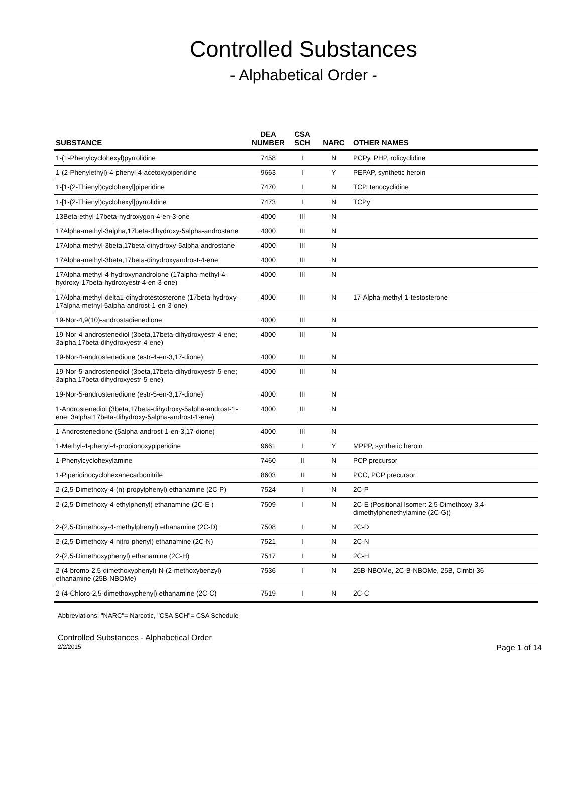Controlled Substances
- Alphabetical Order -
| SUBSTANCE | DEA NUMBER | CSA SCH | NARC | OTHER NAMES |
| --- | --- | --- | --- | --- |
| 1-(1-Phenylcyclohexyl)pyrrolidine | 7458 | I | N | PCPy, PHP, rolicyclidine |
| 1-(2-Phenylethyl)-4-phenyl-4-acetoxypiperidine | 9663 | I | Y | PEPAP, synthetic heroin |
| 1-[1-(2-Thienyl)cyclohexyl]piperidine | 7470 | I | N | TCP, tenocyclidine |
| 1-[1-(2-Thienyl)cyclohexyl]pyrrolidine | 7473 | I | N | TCPy |
| 13Beta-ethyl-17beta-hydroxygon-4-en-3-one | 4000 | III | N | |
| 17Alpha-methyl-3alpha,17beta-dihydroxy-5alpha-androstane | 4000 | III | N | |
| 17Alpha-methyl-3beta,17beta-dihydroxy-5alpha-androstane | 4000 | III | N | |
| 17Alpha-methyl-3beta,17beta-dihydroxyandrost-4-ene | 4000 | III | N | |
| 17Alpha-methyl-4-hydroxynandrolone (17alpha-methyl-4-hydroxy-17beta-hydroxyestr-4-en-3-one) | 4000 | III | N | |
| 17Alpha-methyl-delta1-dihydrotestosterone (17beta-hydroxy-17alpha-methyl-5alpha-androst-1-en-3-one) | 4000 | III | N | 17-Alpha-methyl-1-testosterone |
| 19-Nor-4,9(10)-androstadienedione | 4000 | III | N | |
| 19-Nor-4-androstenediol (3beta,17beta-dihydroxyestr-4-ene; 3alpha,17beta-dihydroxyestr-4-ene) | 4000 | III | N | |
| 19-Nor-4-androstenedione (estr-4-en-3,17-dione) | 4000 | III | N | |
| 19-Nor-5-androstenediol (3beta,17beta-dihydroxyestr-5-ene; 3alpha,17beta-dihydroxyestr-5-ene) | 4000 | III | N | |
| 19-Nor-5-androstenedione (estr-5-en-3,17-dione) | 4000 | III | N | |
| 1-Androstenediol (3beta,17beta-dihydroxy-5alpha-androst-1-ene; 3alpha,17beta-dihydroxy-5alpha-androst-1-ene) | 4000 | III | N | |
| 1-Androstenedione (5alpha-androst-1-en-3,17-dione) | 4000 | III | N | |
| 1-Methyl-4-phenyl-4-propionoxypiperidine | 9661 | I | Y | MPPP, synthetic heroin |
| 1-Phenylcyclohexylamine | 7460 | II | N | PCP precursor |
| 1-Piperidinocyclohexanecarbonitrile | 8603 | II | N | PCC, PCP precursor |
| 2-(2,5-Dimethoxy-4-(n)-propylphenyl) ethanamine (2C-P) | 7524 | I | N | 2C-P |
| 2-(2,5-Dimethoxy-4-ethylphenyl) ethanamine (2C-E ) | 7509 | I | N | 2C-E (Positional Isomer: 2,5-Dimethoxy-3,4-dimethylphenethylamine (2C-G)) |
| 2-(2,5-Dimethoxy-4-methylphenyl) ethanamine (2C-D) | 7508 | I | N | 2C-D |
| 2-(2,5-Dimethoxy-4-nitro-phenyl) ethanamine (2C-N) | 7521 | I | N | 2C-N |
| 2-(2,5-Dimethoxyphenyl) ethanamine (2C-H) | 7517 | I | N | 2C-H |
| 2-(4-bromo-2,5-dimethoxyphenyl)-N-(2-methoxybenzyl) ethanamine (25B-NBOMe) | 7536 | I | N | 25B-NBOMe, 2C-B-NBOMe, 25B, Cimbi-36 |
| 2-(4-Chloro-2,5-dimethoxyphenyl) ethanamine (2C-C) | 7519 | I | N | 2C-C |
Abbreviations: "NARC"= Narcotic, "CSA SCH"= CSA Schedule
Controlled Substances - Alphabetical Order
2/2/2015 Page 1 of 14